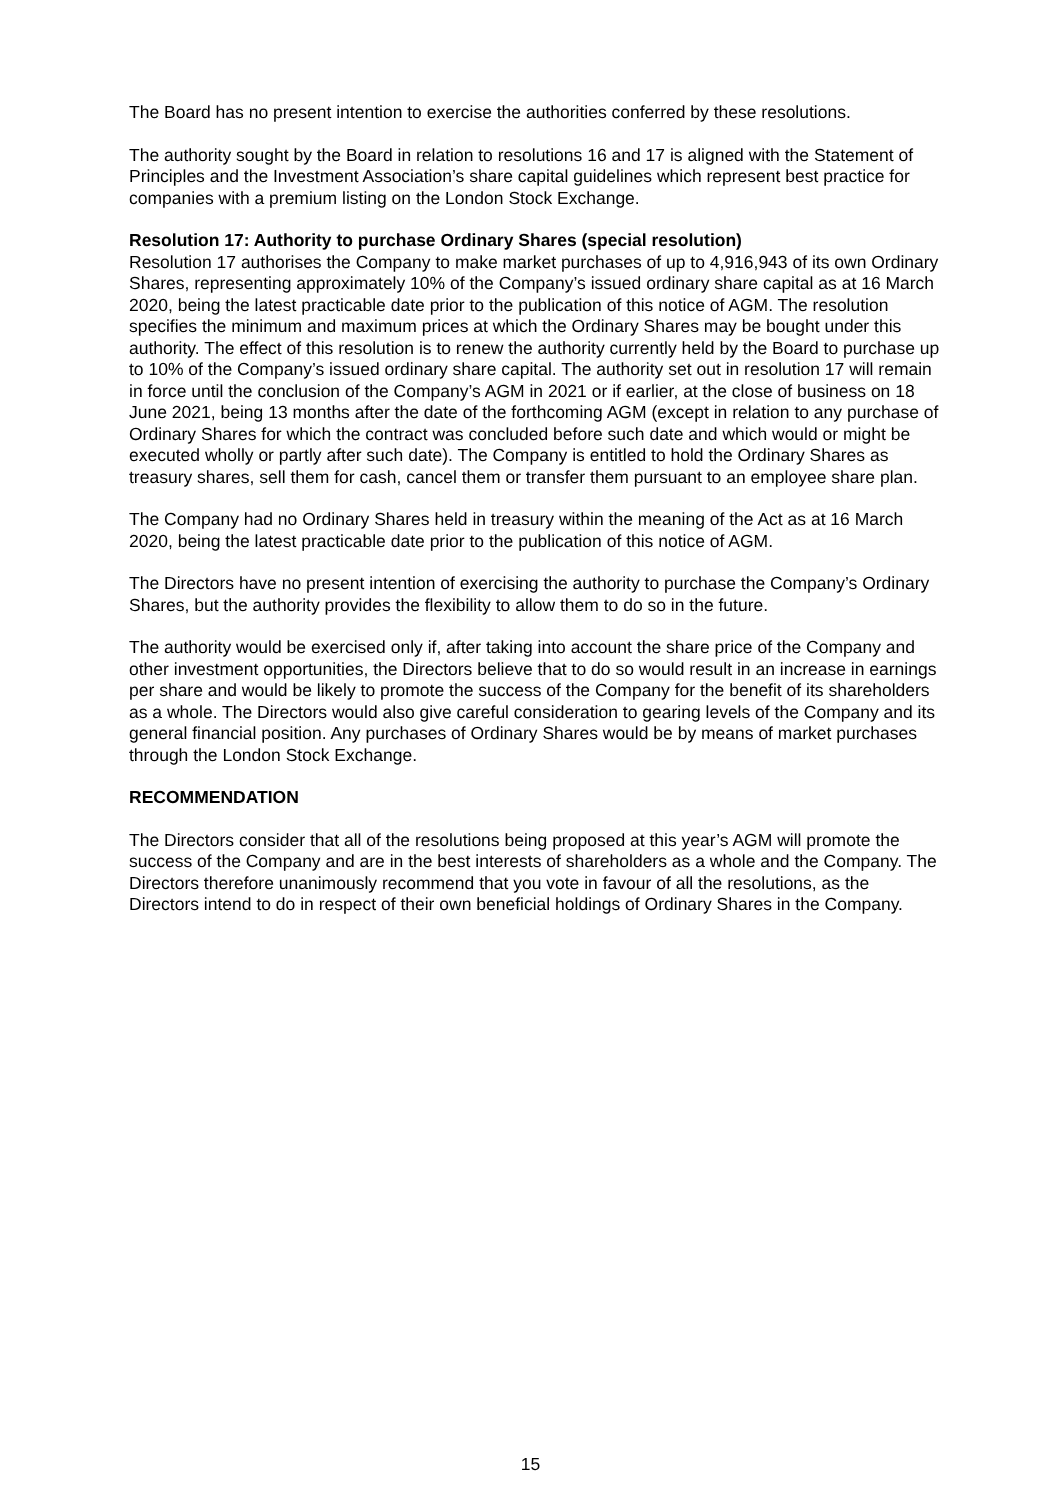The Board has no present intention to exercise the authorities conferred by these resolutions.
The authority sought by the Board in relation to resolutions 16 and 17 is aligned with the Statement of Principles and the Investment Association’s share capital guidelines which represent best practice for companies with a premium listing on the London Stock Exchange.
Resolution 17: Authority to purchase Ordinary Shares (special resolution)
Resolution 17 authorises the Company to make market purchases of up to 4,916,943 of its own Ordinary Shares, representing approximately 10% of the Company’s issued ordinary share capital as at 16 March 2020, being the latest practicable date prior to the publication of this notice of AGM. The resolution specifies the minimum and maximum prices at which the Ordinary Shares may be bought under this authority. The effect of this resolution is to renew the authority currently held by the Board to purchase up to 10% of the Company’s issued ordinary share capital. The authority set out in resolution 17 will remain in force until the conclusion of the Company’s AGM in 2021 or if earlier, at the close of business on 18 June 2021, being 13 months after the date of the forthcoming AGM (except in relation to any purchase of Ordinary Shares for which the contract was concluded before such date and which would or might be executed wholly or partly after such date). The Company is entitled to hold the Ordinary Shares as treasury shares, sell them for cash, cancel them or transfer them pursuant to an employee share plan.
The Company had no Ordinary Shares held in treasury within the meaning of the Act as at 16 March 2020, being the latest practicable date prior to the publication of this notice of AGM.
The Directors have no present intention of exercising the authority to purchase the Company’s Ordinary Shares, but the authority provides the flexibility to allow them to do so in the future.
The authority would be exercised only if, after taking into account the share price of the Company and other investment opportunities, the Directors believe that to do so would result in an increase in earnings per share and would be likely to promote the success of the Company for the benefit of its shareholders as a whole. The Directors would also give careful consideration to gearing levels of the Company and its general financial position. Any purchases of Ordinary Shares would be by means of market purchases through the London Stock Exchange.
RECOMMENDATION
The Directors consider that all of the resolutions being proposed at this year’s AGM will promote the success of the Company and are in the best interests of shareholders as a whole and the Company. The Directors therefore unanimously recommend that you vote in favour of all the resolutions, as the Directors intend to do in respect of their own beneficial holdings of Ordinary Shares in the Company.
15